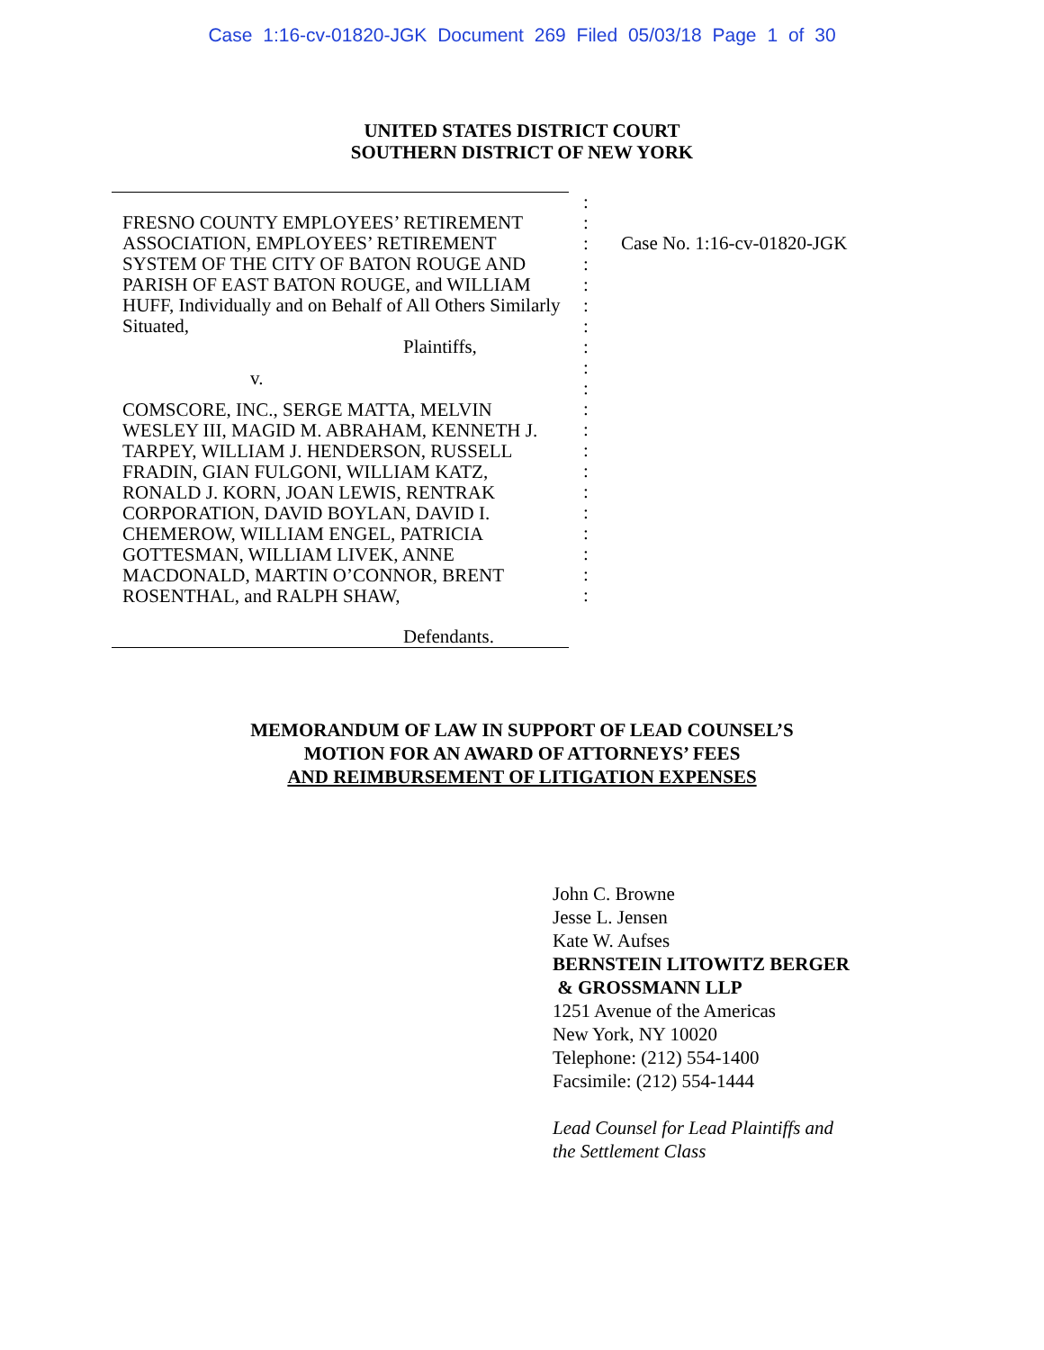Case 1:16-cv-01820-JGK Document 269 Filed 05/03/18 Page 1 of 30
UNITED STATES DISTRICT COURT
SOUTHERN DISTRICT OF NEW YORK
FRESNO COUNTY EMPLOYEES’ RETIREMENT ASSOCIATION, EMPLOYEES’ RETIREMENT SYSTEM OF THE CITY OF BATON ROUGE AND PARISH OF EAST BATON ROUGE, and WILLIAM HUFF, Individually and on Behalf of All Others Similarly Situated,
Plaintiffs,
v.
COMSCORE, INC., SERGE MATTA, MELVIN WESLEY III, MAGID M. ABRAHAM, KENNETH J. TARPEY, WILLIAM J. HENDERSON, RUSSELL FRADIN, GIAN FULGONI, WILLIAM KATZ, RONALD J. KORN, JOAN LEWIS, RENTRAK CORPORATION, DAVID BOYLAN, DAVID I. CHEMEROW, WILLIAM ENGEL, PATRICIA GOTTESMAN, WILLIAM LIVEK, ANNE MACDONALD, MARTIN O’CONNOR, BRENT ROSENTHAL, and RALPH SHAW,
Defendants.
:
:
:
:
:
:
:
:
:
:
:
:
:
:
:
:
:
:
:
:
Case No. 1:16-cv-01820-JGK
MEMORANDUM OF LAW IN SUPPORT OF LEAD COUNSEL’S
MOTION FOR AN AWARD OF ATTORNEYS’ FEES
AND REIMBURSEMENT OF LITIGATION EXPENSES
John C. Browne
Jesse L. Jensen
Kate W. Aufses
BERNSTEIN LITOWITZ BERGER
& GROSSMANN LLP
1251 Avenue of the Americas
New York, NY 10020
Telephone: (212) 554-1400
Facsimile: (212) 554-1444
Lead Counsel for Lead Plaintiffs and
the Settlement Class